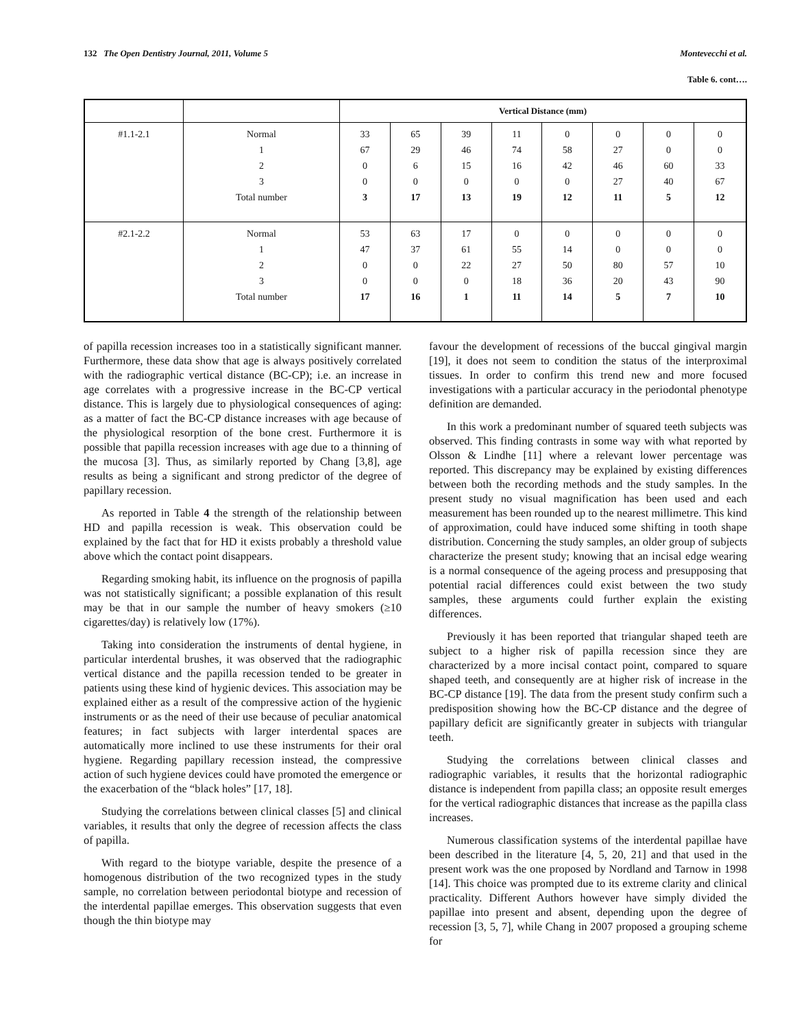132 The Open Dentistry Journal, 2011, Volume 5 Montevecchi et al.
Table 6. cont….
| | | Vertical Distance (mm) | | | | | | | |
| --- | --- | --- | --- | --- | --- | --- | --- | --- | --- |
| #1.1-2.1 | Normal | 33 | 65 | 39 | 11 | 0 | 0 | 0 | 0 |
| | 1 | 67 | 29 | 46 | 74 | 58 | 27 | 0 | 0 |
| | 2 | 0 | 6 | 15 | 16 | 42 | 46 | 60 | 33 |
| | 3 | 0 | 0 | 0 | 0 | 0 | 27 | 40 | 67 |
| | Total number | 3 | 17 | 13 | 19 | 12 | 11 | 5 | 12 |
| #2.1-2.2 | Normal | 53 | 63 | 17 | 0 | 0 | 0 | 0 | 0 |
| | 1 | 47 | 37 | 61 | 55 | 14 | 0 | 0 | 0 |
| | 2 | 0 | 0 | 22 | 27 | 50 | 80 | 57 | 10 |
| | 3 | 0 | 0 | 0 | 18 | 36 | 20 | 43 | 90 |
| | Total number | 17 | 16 | 1 | 11 | 14 | 5 | 7 | 10 |
of papilla recession increases too in a statistically significant manner. Furthermore, these data show that age is always positively correlated with the radiographic vertical distance (BC-CP); i.e. an increase in age correlates with a progressive increase in the BC-CP vertical distance. This is largely due to physiological consequences of aging: as a matter of fact the BC-CP distance increases with age because of the physiological resorption of the bone crest. Furthermore it is possible that papilla recession increases with age due to a thinning of the mucosa [3]. Thus, as similarly reported by Chang [3,8], age results as being a significant and strong predictor of the degree of papillary recession.
As reported in Table 4 the strength of the relationship between HD and papilla recession is weak. This observation could be explained by the fact that for HD it exists probably a threshold value above which the contact point disappears.
Regarding smoking habit, its influence on the prognosis of papilla was not statistically significant; a possible explanation of this result may be that in our sample the number of heavy smokers (≥10 cigarettes/day) is relatively low (17%).
Taking into consideration the instruments of dental hygiene, in particular interdental brushes, it was observed that the radiographic vertical distance and the papilla recession tended to be greater in patients using these kind of hygienic devices. This association may be explained either as a result of the compressive action of the hygienic instruments or as the need of their use because of peculiar anatomical features; in fact subjects with larger interdental spaces are automatically more inclined to use these instruments for their oral hygiene. Regarding papillary recession instead, the compressive action of such hygiene devices could have promoted the emergence or the exacerbation of the “black holes” [17, 18].
Studying the correlations between clinical classes [5] and clinical variables, it results that only the degree of recession affects the class of papilla.
With regard to the biotype variable, despite the presence of a homogenous distribution of the two recognized types in the study sample, no correlation between periodontal biotype and recession of the interdental papillae emerges. This observation suggests that even though the thin biotype may
favour the development of recessions of the buccal gingival margin [19], it does not seem to condition the status of the interproximal tissues. In order to confirm this trend new and more focused investigations with a particular accuracy in the periodontal phenotype definition are demanded.
In this work a predominant number of squared teeth subjects was observed. This finding contrasts in some way with what reported by Olsson & Lindhe [11] where a relevant lower percentage was reported. This discrepancy may be explained by existing differences between both the recording methods and the study samples. In the present study no visual magnification has been used and each measurement has been rounded up to the nearest millimetre. This kind of approximation, could have induced some shifting in tooth shape distribution. Concerning the study samples, an older group of subjects characterize the present study; knowing that an incisal edge wearing is a normal consequence of the ageing process and presupposing that potential racial differences could exist between the two study samples, these arguments could further explain the existing differences.
Previously it has been reported that triangular shaped teeth are subject to a higher risk of papilla recession since they are characterized by a more incisal contact point, compared to square shaped teeth, and consequently are at higher risk of increase in the BC-CP distance [19]. The data from the present study confirm such a predisposition showing how the BC-CP distance and the degree of papillary deficit are significantly greater in subjects with triangular teeth.
Studying the correlations between clinical classes and radiographic variables, it results that the horizontal radiographic distance is independent from papilla class; an opposite result emerges for the vertical radiographic distances that increase as the papilla class increases.
Numerous classification systems of the interdental papillae have been described in the literature [4, 5, 20, 21] and that used in the present work was the one proposed by Nordland and Tarnow in 1998 [14]. This choice was prompted due to its extreme clarity and clinical practicality. Different Authors however have simply divided the papillae into present and absent, depending upon the degree of recession [3, 5, 7], while Chang in 2007 proposed a grouping scheme for